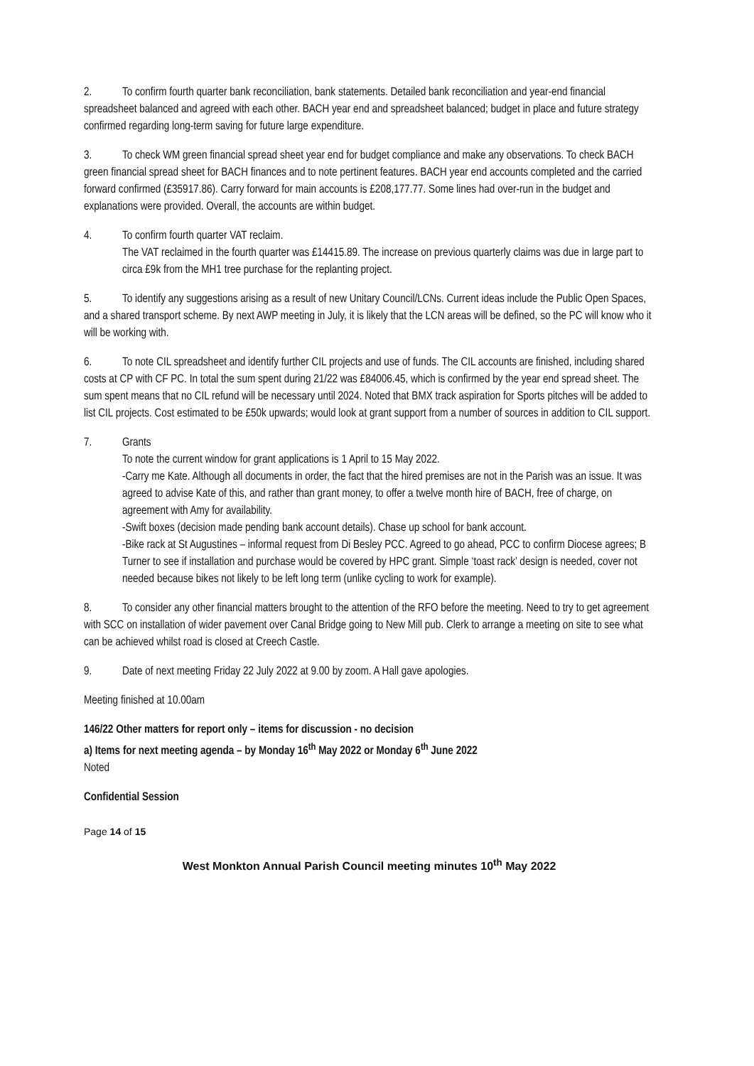2. To confirm fourth quarter bank reconciliation, bank statements. Detailed bank reconciliation and year-end financial spreadsheet balanced and agreed with each other. BACH year end and spreadsheet balanced; budget in place and future strategy confirmed regarding long-term saving for future large expenditure.
3. To check WM green financial spread sheet year end for budget compliance and make any observations. To check BACH green financial spread sheet for BACH finances and to note pertinent features. BACH year end accounts completed and the carried forward confirmed (£35917.86). Carry forward for main accounts is £208,177.77. Some lines had over-run in the budget and explanations were provided. Overall, the accounts are within budget.
4. To confirm fourth quarter VAT reclaim.
The VAT reclaimed in the fourth quarter was £14415.89. The increase on previous quarterly claims was due in large part to circa £9k from the MH1 tree purchase for the replanting project.
5. To identify any suggestions arising as a result of new Unitary Council/LCNs. Current ideas include the Public Open Spaces, and a shared transport scheme. By next AWP meeting in July, it is likely that the LCN areas will be defined, so the PC will know who it will be working with.
6. To note CIL spreadsheet and identify further CIL projects and use of funds. The CIL accounts are finished, including shared costs at CP with CF PC. In total the sum spent during 21/22 was £84006.45, which is confirmed by the year end spread sheet. The sum spent means that no CIL refund will be necessary until 2024. Noted that BMX track aspiration for Sports pitches will be added to list CIL projects. Cost estimated to be £50k upwards; would look at grant support from a number of sources in addition to CIL support.
7. Grants
To note the current window for grant applications is 1 April to 15 May 2022.
-Carry me Kate. Although all documents in order, the fact that the hired premises are not in the Parish was an issue. It was agreed to advise Kate of this, and rather than grant money, to offer a twelve month hire of BACH, free of charge, on agreement with Amy for availability.
-Swift boxes (decision made pending bank account details). Chase up school for bank account.
-Bike rack at St Augustines – informal request from Di Besley PCC. Agreed to go ahead, PCC to confirm Diocese agrees; B Turner to see if installation and purchase would be covered by HPC grant. Simple ‘toast rack’ design is needed, cover not needed because bikes not likely to be left long term (unlike cycling to work for example).
8. To consider any other financial matters brought to the attention of the RFO before the meeting. Need to try to get agreement with SCC on installation of wider pavement over Canal Bridge going to New Mill pub. Clerk to arrange a meeting on site to see what can be achieved whilst road is closed at Creech Castle.
9. Date of next meeting Friday 22 July 2022 at 9.00 by zoom. A Hall gave apologies.
Meeting finished at 10.00am
146/22 Other matters for report only – items for discussion - no decision
a) Items for next meeting agenda – by Monday 16<sup>th</sup> May 2022 or Monday 6<sup>th</sup> June 2022
Noted
Confidential Session
Page 14 of 15
West Monkton Annual Parish Council meeting minutes 10<sup>th</sup> May 2022